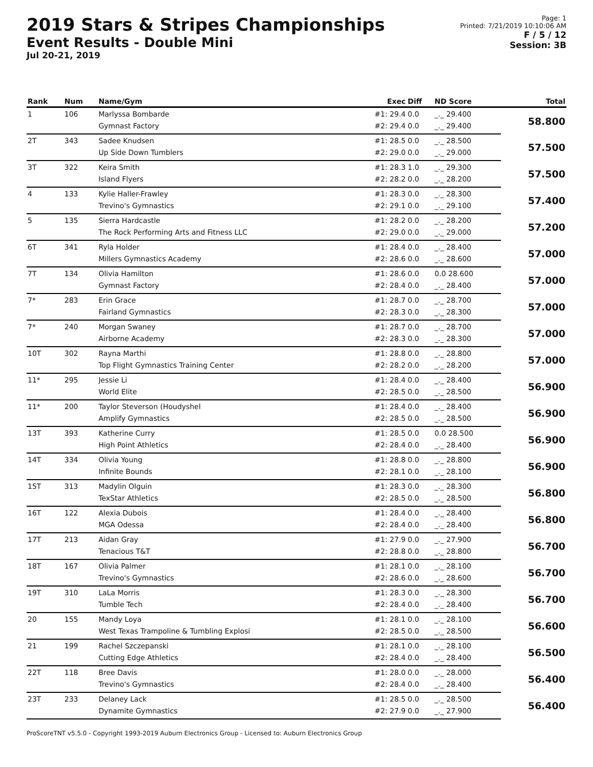2019 Stars & Stripes Championships
Event Results - Double Mini
Jul 20-21, 2019
Page: 1
Printed: 7/21/2019 10:10:06 AM
F / 5 / 12
Session: 3B
| Rank | Num | Name/Gym | Exec | Diff | ND Score | Total |
| --- | --- | --- | --- | --- | --- | --- |
| 1 | 106 | Marlyssa Bombarde | #1: 29.4 | 0.0 | _._ 29.400 | 58.800 |
| | | Gymnast Factory | #2: 29.4 | 0.0 | _._ 29.400 | |
| 2T | 343 | Sadee Knudsen | #1: 28.5 | 0.0 | _._ 28.500 | 57.500 |
| | | Up Side Down Tumblers | #2: 29.0 | 0.0 | _._ 29.000 | |
| 3T | 322 | Keira Smith | #1: 28.3 | 1.0 | _._ 29.300 | 57.500 |
| | | Island Flyers | #2: 28.2 | 0.0 | _._ 28.200 | |
| 4 | 133 | Kylie Haller-Frawley | #1: 28.3 | 0.0 | _._ 28.300 | 57.400 |
| | | Trevino's Gymnastics | #2: 29.1 | 0.0 | _._ 29.100 | |
| 5 | 135 | Sierra Hardcastle | #1: 28.2 | 0.0 | _._ 28.200 | 57.200 |
| | | The Rock Performing Arts and Fitness LLC | #2: 29.0 | 0.0 | _._ 29.000 | |
| 6T | 341 | Ryla Holder | #1: 28.4 | 0.0 | _._ 28.400 | 57.000 |
| | | Millers Gymnastics Academy | #2: 28.6 | 0.0 | _._ 28.600 | |
| 7T | 134 | Olivia Hamilton | #1: 28.6 | 0.0 | 0.0 28.600 | 57.000 |
| | | Gymnast Factory | #2: 28.4 | 0.0 | _._ 28.400 | |
| 7* | 283 | Erin Grace | #1: 28.7 | 0.0 | _._ 28.700 | 57.000 |
| | | Fairland Gymnastics | #2: 28.3 | 0.0 | _._ 28.300 | |
| 7* | 240 | Morgan Swaney | #1: 28.7 | 0.0 | _._ 28.700 | 57.000 |
| | | Airborne Academy | #2: 28.3 | 0.0 | _._ 28.300 | |
| 10T | 302 | Rayna Marthi | #1: 28.8 | 0.0 | _._ 28.800 | 57.000 |
| | | Top Flight Gymnastics Training Center | #2: 28.2 | 0.0 | _._ 28.200 | |
| 11* | 295 | Jessie Li | #1: 28.4 | 0.0 | _._ 28.400 | 56.900 |
| | | World Elite | #2: 28.5 | 0.0 | _._ 28.500 | |
| 11* | 200 | Taylor Steverson (Houdyshel | #1: 28.4 | 0.0 | _._ 28.400 | 56.900 |
| | | Amplify Gymnastics | #2: 28.5 | 0.0 | _._ 28.500 | |
| 13T | 393 | Katherine Curry | #1: 28.5 | 0.0 | 0.0 28.500 | 56.900 |
| | | High Point Athletics | #2: 28.4 | 0.0 | _._ 28.400 | |
| 14T | 334 | Olivia Young | #1: 28.8 | 0.0 | _._ 28.800 | 56.900 |
| | | Infinite Bounds | #2: 28.1 | 0.0 | _._ 28.100 | |
| 15T | 313 | Madylin Olguin | #1: 28.3 | 0.0 | _._ 28.300 | 56.800 |
| | | TexStar Athletics | #2: 28.5 | 0.0 | _._ 28.500 | |
| 16T | 122 | Alexia Dubois | #1: 28.4 | 0.0 | _._ 28.400 | 56.800 |
| | | MGA Odessa | #2: 28.4 | 0.0 | _._ 28.400 | |
| 17T | 213 | Aidan Gray | #1: 27.9 | 0.0 | _._ 27.900 | 56.700 |
| | | Tenacious T&T | #2: 28.8 | 0.0 | _._ 28.800 | |
| 18T | 167 | Olivia Palmer | #1: 28.1 | 0.0 | _._ 28.100 | 56.700 |
| | | Trevino's Gymnastics | #2: 28.6 | 0.0 | _._ 28.600 | |
| 19T | 310 | LaLa Morris | #1: 28.3 | 0.0 | _._ 28.300 | 56.700 |
| | | Tumble Tech | #2: 28.4 | 0.0 | _._ 28.400 | |
| 20 | 155 | Mandy Loya | #1: 28.1 | 0.0 | _._ 28.100 | 56.600 |
| | | West Texas Trampoline & Tumbling Explosi | #2: 28.5 | 0.0 | _._ 28.500 | |
| 21 | 199 | Rachel Szczepanski | #1: 28.1 | 0.0 | _._ 28.100 | 56.500 |
| | | Cutting Edge Athletics | #2: 28.4 | 0.0 | _._ 28.400 | |
| 22T | 118 | Bree Davis | #1: 28.0 | 0.0 | _._ 28.000 | 56.400 |
| | | Trevino's Gymnastics | #2: 28.4 | 0.0 | _._ 28.400 | |
| 23T | 233 | Delaney Lack | #1: 28.5 | 0.0 | _._ 28.500 | 56.400 |
| | | Dynamite Gymnastics | #2: 27.9 | 0.0 | _._ 27.900 | |
ProScoreTNT v5.5.0 - Copyright 1993-2019 Auburn Electronics Group - Licensed to: Auburn Electronics Group